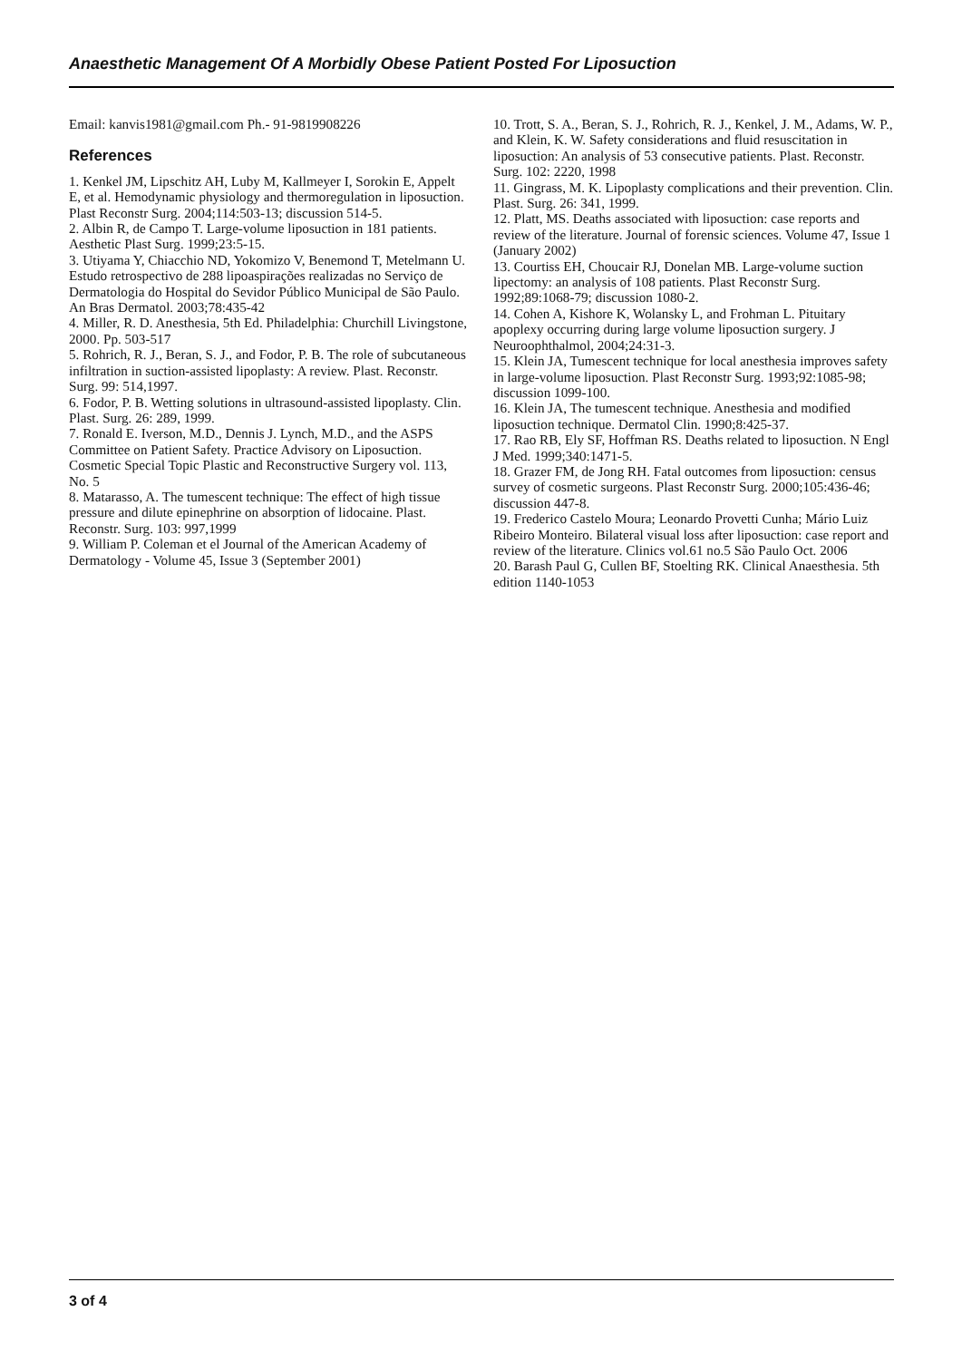Anaesthetic Management Of A Morbidly Obese Patient Posted For Liposuction
Email: kanvis1981@gmail.com Ph.- 91-9819908226
References
1. Kenkel JM, Lipschitz AH, Luby M, Kallmeyer I, Sorokin E, Appelt E, et al. Hemodynamic physiology and thermoregulation in liposuction. Plast Reconstr Surg. 2004;114:503-13; discussion 514-5.
2. Albin R, de Campo T. Large-volume liposuction in 181 patients. Aesthetic Plast Surg. 1999;23:5-15.
3. Utiyama Y, Chiacchio ND, Yokomizo V, Benemond T, Metelmann U. Estudo retrospectivo de 288 lipoaspirações realizadas no Serviço de Dermatologia do Hospital do Sevidor Público Municipal de São Paulo. An Bras Dermatol. 2003;78:435-42
4. Miller, R. D. Anesthesia, 5th Ed. Philadelphia: Churchill Livingstone, 2000. Pp. 503-517
5. Rohrich, R. J., Beran, S. J., and Fodor, P. B. The role of subcutaneous infiltration in suction-assisted lipoplasty: A review. Plast. Reconstr. Surg. 99: 514,1997.
6. Fodor, P. B. Wetting solutions in ultrasound-assisted lipoplasty. Clin. Plast. Surg. 26: 289, 1999.
7. Ronald E. Iverson, M.D., Dennis J. Lynch, M.D., and the ASPS Committee on Patient Safety. Practice Advisory on Liposuction. Cosmetic Special Topic Plastic and Reconstructive Surgery vol. 113, No. 5
8. Matarasso, A. The tumescent technique: The effect of high tissue pressure and dilute epinephrine on absorption of lidocaine. Plast. Reconstr. Surg. 103: 997,1999
9. William P. Coleman et el Journal of the American Academy of Dermatology - Volume 45, Issue 3 (September 2001)
10. Trott, S. A., Beran, S. J., Rohrich, R. J., Kenkel, J. M., Adams, W. P., and Klein, K. W. Safety considerations and fluid resuscitation in liposuction: An analysis of 53 consecutive patients. Plast. Reconstr. Surg. 102: 2220, 1998
11. Gingrass, M. K. Lipoplasty complications and their prevention. Clin. Plast. Surg. 26: 341, 1999.
12. Platt, MS. Deaths associated with liposuction: case reports and review of the literature. Journal of forensic sciences. Volume 47, Issue 1 (January 2002)
13. Courtiss EH, Choucair RJ, Donelan MB. Large-volume suction lipectomy: an analysis of 108 patients. Plast Reconstr Surg. 1992;89:1068-79; discussion 1080-2.
14. Cohen A, Kishore K, Wolansky L, and Frohman L. Pituitary apoplexy occurring during large volume liposuction surgery. J Neuroophthalmol, 2004;24:31-3.
15. Klein JA, Tumescent technique for local anesthesia improves safety in large-volume liposuction. Plast Reconstr Surg. 1993;92:1085-98; discussion 1099-100.
16. Klein JA, The tumescent technique. Anesthesia and modified liposuction technique. Dermatol Clin. 1990;8:425-37.
17. Rao RB, Ely SF, Hoffman RS. Deaths related to liposuction. N Engl J Med. 1999;340:1471-5.
18. Grazer FM, de Jong RH. Fatal outcomes from liposuction: census survey of cosmetic surgeons. Plast Reconstr Surg. 2000;105:436-46; discussion 447-8.
19. Frederico Castelo Moura; Leonardo Provetti Cunha; Mário Luiz Ribeiro Monteiro. Bilateral visual loss after liposuction: case report and review of the literature. Clinics vol.61 no.5 São Paulo Oct. 2006
20. Barash Paul G, Cullen BF, Stoelting RK. Clinical Anaesthesia. 5th edition 1140-1053
3 of 4